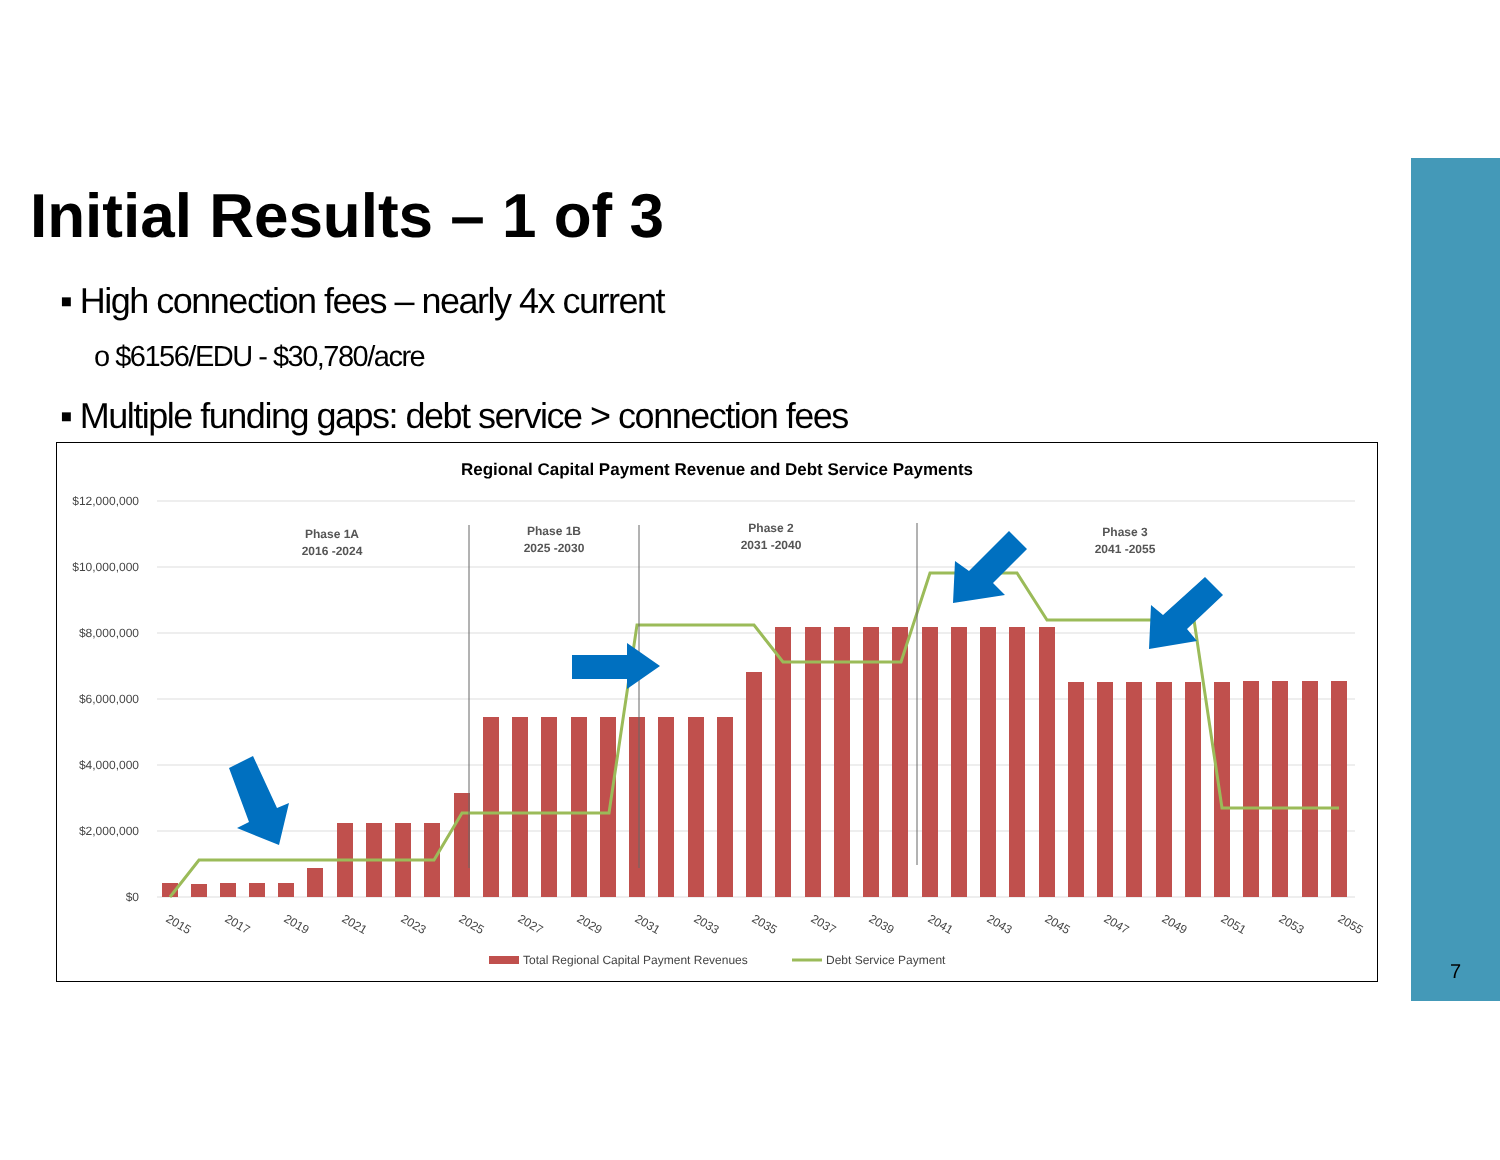Initial Results – 1 of 3
▪ High connection fees – nearly 4x current
o $6156/EDU - $30,780/acre
▪ Multiple funding gaps: debt service > connection fees
Regional Capital Payment Revenue and Debt Service Payments
$12,000,000
$10,000,000
$8,000,000
$6,000,000
$4,000,000
$2,000,000
$0
Phase 1A
2016 -2024
Phase 1B
2025 -2030
Phase 2
2031 -2040
Phase 3
2041 -2055
2015
2017
2019
2021
2023
2025
2027
2029
2031
2033
2035
2037
2039
2041
2043
2045
2047
2049
2051
2053
2055
Total Regional Capital Payment Revenues
Debt Service Payment
7